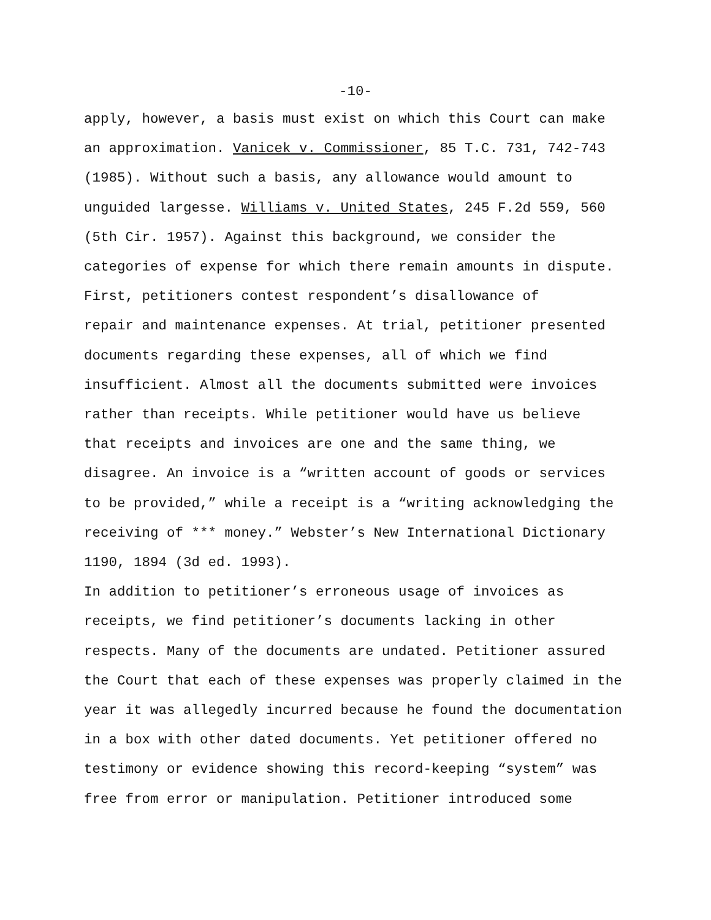-10-
apply, however, a basis must exist on which this Court can make an approximation. Vanicek v. Commissioner, 85 T.C. 731, 742-743 (1985). Without such a basis, any allowance would amount to unguided largesse. Williams v. United States, 245 F.2d 559, 560 (5th Cir. 1957). Against this background, we consider the categories of expense for which there remain amounts in dispute. First, petitioners contest respondent’s disallowance of repair and maintenance expenses. At trial, petitioner presented documents regarding these expenses, all of which we find insufficient. Almost all the documents submitted were invoices rather than receipts. While petitioner would have us believe that receipts and invoices are one and the same thing, we disagree. An invoice is a “written account of goods or services to be provided,” while a receipt is a “writing acknowledging the receiving of *** money.” Webster’s New International Dictionary 1190, 1894 (3d ed. 1993). In addition to petitioner’s erroneous usage of invoices as receipts, we find petitioner’s documents lacking in other respects. Many of the documents are undated. Petitioner assured the Court that each of these expenses was properly claimed in the year it was allegedly incurred because he found the documentation in a box with other dated documents. Yet petitioner offered no testimony or evidence showing this record-keeping “system” was free from error or manipulation. Petitioner introduced some